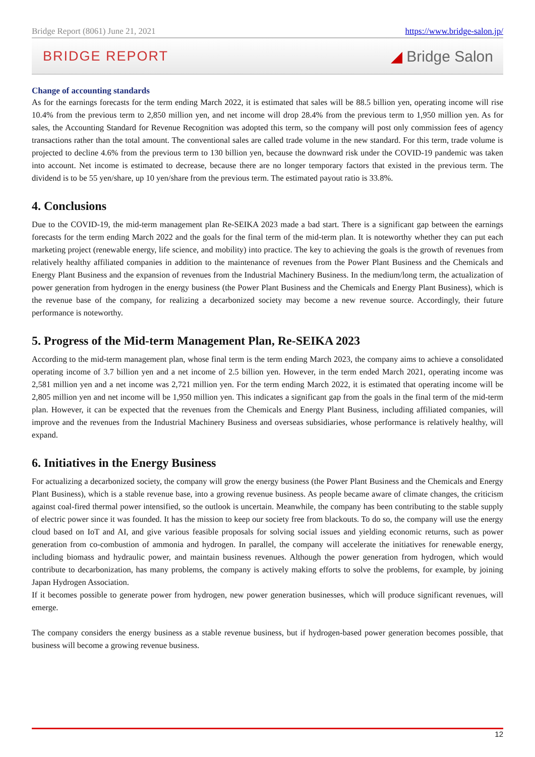Bridge Report (8061) June 21, 2021 https://www.bridge-salon.jp/
BRIDGE REPORT ◢ Bridge Salon
Change of accounting standards
As for the earnings forecasts for the term ending March 2022, it is estimated that sales will be 88.5 billion yen, operating income will rise 10.4% from the previous term to 2,850 million yen, and net income will drop 28.4% from the previous term to 1,950 million yen. As for sales, the Accounting Standard for Revenue Recognition was adopted this term, so the company will post only commission fees of agency transactions rather than the total amount. The conventional sales are called trade volume in the new standard. For this term, trade volume is projected to decline 4.6% from the previous term to 130 billion yen, because the downward risk under the COVID-19 pandemic was taken into account. Net income is estimated to decrease, because there are no longer temporary factors that existed in the previous term. The dividend is to be 55 yen/share, up 10 yen/share from the previous term. The estimated payout ratio is 33.8%.
4. Conclusions
Due to the COVID-19, the mid-term management plan Re-SEIKA 2023 made a bad start. There is a significant gap between the earnings forecasts for the term ending March 2022 and the goals for the final term of the mid-term plan. It is noteworthy whether they can put each marketing project (renewable energy, life science, and mobility) into practice. The key to achieving the goals is the growth of revenues from relatively healthy affiliated companies in addition to the maintenance of revenues from the Power Plant Business and the Chemicals and Energy Plant Business and the expansion of revenues from the Industrial Machinery Business. In the medium/long term, the actualization of power generation from hydrogen in the energy business (the Power Plant Business and the Chemicals and Energy Plant Business), which is the revenue base of the company, for realizing a decarbonized society may become a new revenue source. Accordingly, their future performance is noteworthy.
5. Progress of the Mid-term Management Plan, Re-SEIKA 2023
According to the mid-term management plan, whose final term is the term ending March 2023, the company aims to achieve a consolidated operating income of 3.7 billion yen and a net income of 2.5 billion yen. However, in the term ended March 2021, operating income was 2,581 million yen and a net income was 2,721 million yen. For the term ending March 2022, it is estimated that operating income will be 2,805 million yen and net income will be 1,950 million yen. This indicates a significant gap from the goals in the final term of the mid-term plan. However, it can be expected that the revenues from the Chemicals and Energy Plant Business, including affiliated companies, will improve and the revenues from the Industrial Machinery Business and overseas subsidiaries, whose performance is relatively healthy, will expand.
6. Initiatives in the Energy Business
For actualizing a decarbonized society, the company will grow the energy business (the Power Plant Business and the Chemicals and Energy Plant Business), which is a stable revenue base, into a growing revenue business. As people became aware of climate changes, the criticism against coal-fired thermal power intensified, so the outlook is uncertain. Meanwhile, the company has been contributing to the stable supply of electric power since it was founded. It has the mission to keep our society free from blackouts. To do so, the company will use the energy cloud based on IoT and AI, and give various feasible proposals for solving social issues and yielding economic returns, such as power generation from co-combustion of ammonia and hydrogen. In parallel, the company will accelerate the initiatives for renewable energy, including biomass and hydraulic power, and maintain business revenues. Although the power generation from hydrogen, which would contribute to decarbonization, has many problems, the company is actively making efforts to solve the problems, for example, by joining Japan Hydrogen Association.
If it becomes possible to generate power from hydrogen, new power generation businesses, which will produce significant revenues, will emerge.
The company considers the energy business as a stable revenue business, but if hydrogen-based power generation becomes possible, that business will become a growing revenue business.
12